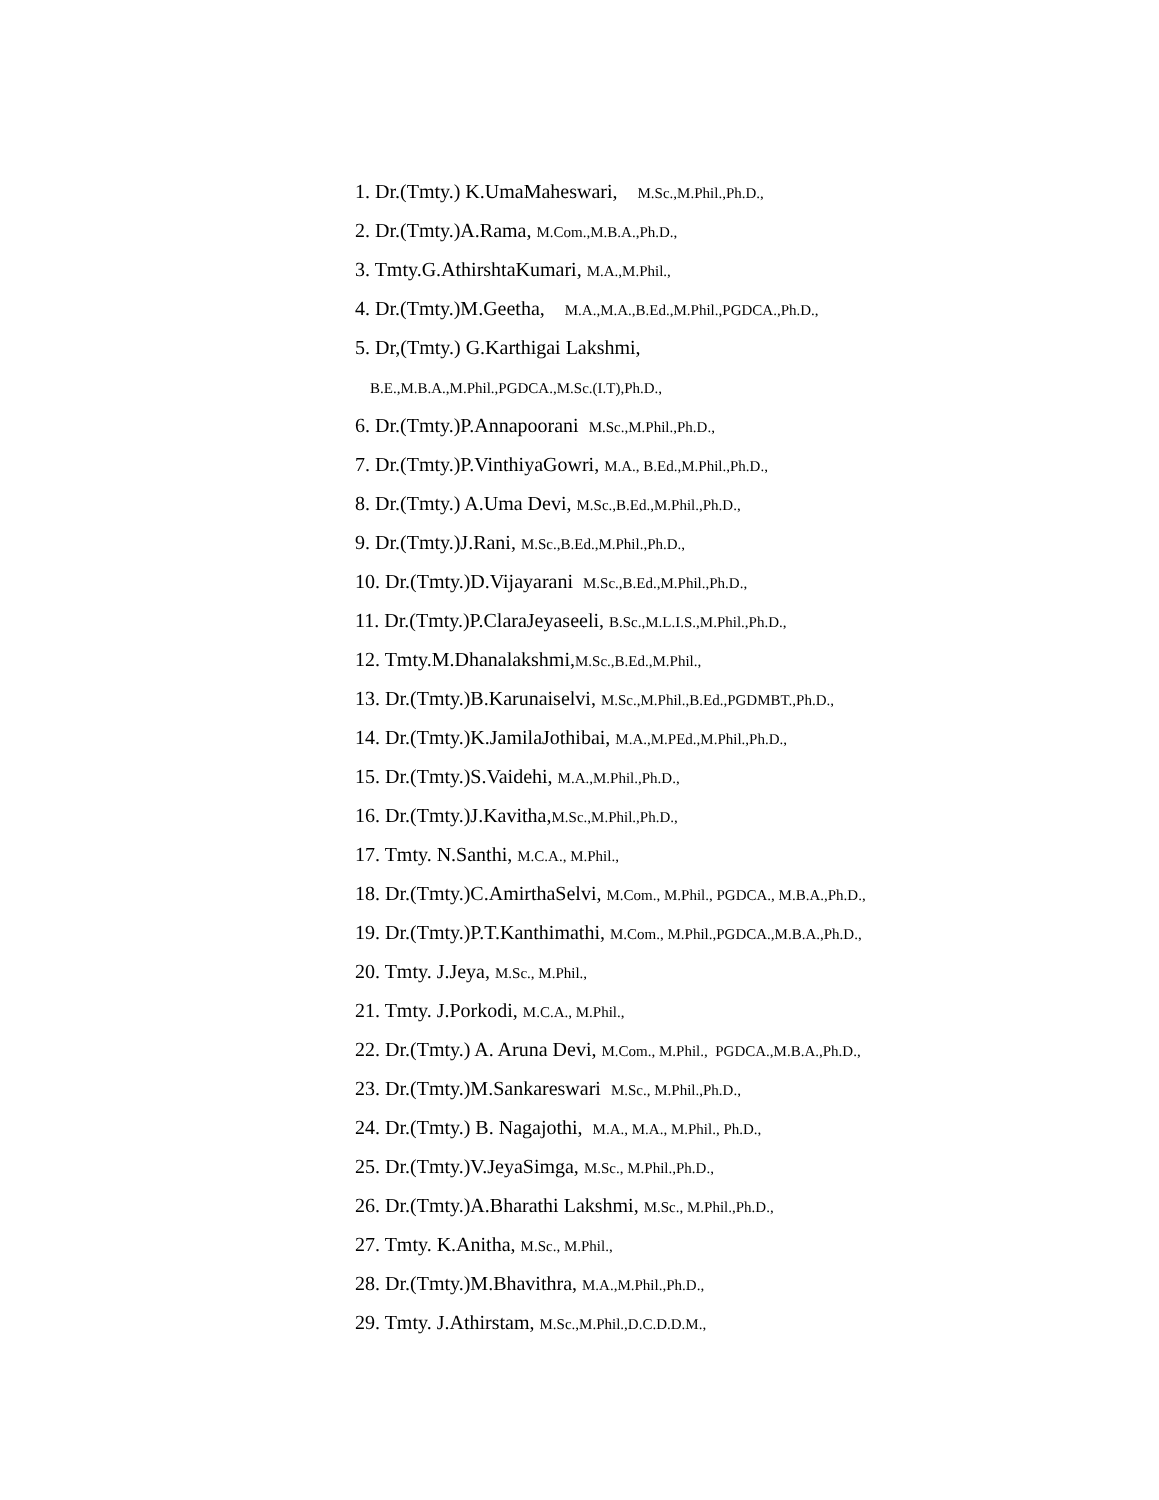1. Dr.(Tmty.) K.UmaMaheswari, M.Sc.,M.Phil.,Ph.D.,
2. Dr.(Tmty.)A.Rama, M.Com.,M.B.A.,Ph.D.,
3. Tmty.G.AthirshtaKumari, M.A.,M.Phil.,
4. Dr.(Tmty.)M.Geetha, M.A.,M.A.,B.Ed.,M.Phil.,PGDCA.,Ph.D.,
5. Dr,(Tmty.) G.Karthigai Lakshmi,
B.E.,M.B.A.,M.Phil.,PGDCA.,M.Sc.(I.T),Ph.D.,
6. Dr.(Tmty.)P.Annapoorani M.Sc.,M.Phil.,Ph.D.,
7. Dr.(Tmty.)P.VinthiyaGowri, M.A., B.Ed.,M.Phil.,Ph.D.,
8. Dr.(Tmty.) A.Uma Devi, M.Sc.,B.Ed.,M.Phil.,Ph.D.,
9. Dr.(Tmty.)J.Rani, M.Sc.,B.Ed.,M.Phil.,Ph.D.,
10. Dr.(Tmty.)D.Vijayarani M.Sc.,B.Ed.,M.Phil.,Ph.D.,
11. Dr.(Tmty.)P.ClaraJeyaseeli, B.Sc.,M.L.I.S.,M.Phil.,Ph.D.,
12. Tmty.M.Dhanalakshmi,M.Sc.,B.Ed.,M.Phil.,
13. Dr.(Tmty.)B.Karunaiselvi, M.Sc.,M.Phil.,B.Ed.,PGDMBT.,Ph.D.,
14. Dr.(Tmty.)K.JamilaJothibai, M.A.,M.PEd.,M.Phil.,Ph.D.,
15. Dr.(Tmty.)S.Vaidehi, M.A.,M.Phil.,Ph.D.,
16. Dr.(Tmty.)J.Kavitha,M.Sc.,M.Phil.,Ph.D.,
17. Tmty. N.Santhi, M.C.A., M.Phil.,
18. Dr.(Tmty.)C.AmirthaSelvi, M.Com., M.Phil., PGDCA., M.B.A.,Ph.D.,
19. Dr.(Tmty.)P.T.Kanthimathi, M.Com., M.Phil.,PGDCA.,M.B.A.,Ph.D.,
20. Tmty. J.Jeya, M.Sc., M.Phil.,
21. Tmty. J.Porkodi, M.C.A., M.Phil.,
22. Dr.(Tmty.) A. Aruna Devi, M.Com., M.Phil., PGDCA.,M.B.A.,Ph.D.,
23. Dr.(Tmty.)M.Sankareswari M.Sc., M.Phil.,Ph.D.,
24. Dr.(Tmty.) B. Nagajothi, M.A., M.A., M.Phil., Ph.D.,
25. Dr.(Tmty.)V.JeyaSimga, M.Sc., M.Phil.,Ph.D.,
26. Dr.(Tmty.)A.Bharathi Lakshmi, M.Sc., M.Phil.,Ph.D.,
27. Tmty. K.Anitha, M.Sc., M.Phil.,
28. Dr.(Tmty.)M.Bhavithra, M.A.,M.Phil.,Ph.D.,
29. Tmty. J.Athirstam, M.Sc.,M.Phil.,D.C.D.D.M.,